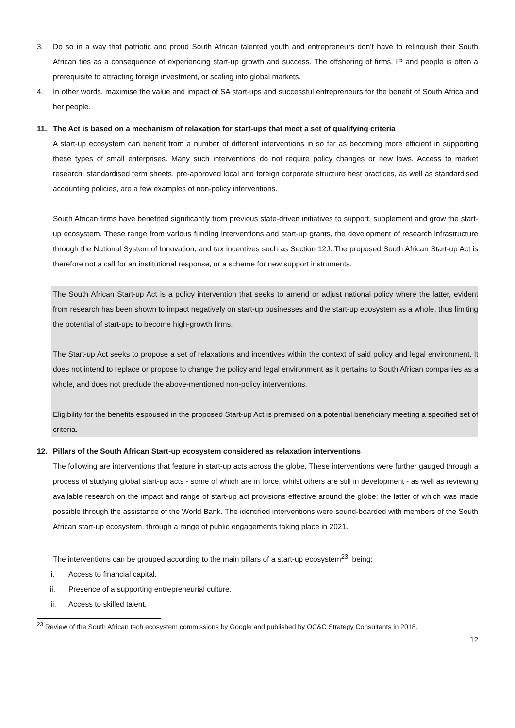3. Do so in a way that patriotic and proud South African talented youth and entrepreneurs don’t have to relinquish their South African ties as a consequence of experiencing start-up growth and success. The offshoring of firms, IP and people is often a prerequisite to attracting foreign investment, or scaling into global markets.
4. In other words, maximise the value and impact of SA start-ups and successful entrepreneurs for the benefit of South Africa and her people.
11. The Act is based on a mechanism of relaxation for start-ups that meet a set of qualifying criteria
A start-up ecosystem can benefit from a number of different interventions in so far as becoming more efficient in supporting these types of small enterprises. Many such interventions do not require policy changes or new laws. Access to market research, standardised term sheets, pre-approved local and foreign corporate structure best practices, as well as standardised accounting policies, are a few examples of non-policy interventions.
South African firms have benefited significantly from previous state-driven initiatives to support, supplement and grow the start-up ecosystem. These range from various funding interventions and start-up grants, the development of research infrastructure through the National System of Innovation, and tax incentives such as Section 12J. The proposed South African Start-up Act is therefore not a call for an institutional response, or a scheme for new support instruments.
The South African Start-up Act is a policy intervention that seeks to amend or adjust national policy where the latter, evident from research has been shown to impact negatively on start-up businesses and the start-up ecosystem as a whole, thus limiting the potential of start-ups to become high-growth firms.
The Start-up Act seeks to propose a set of relaxations and incentives within the context of said policy and legal environment. It does not intend to replace or propose to change the policy and legal environment as it pertains to South African companies as a whole, and does not preclude the above-mentioned non-policy interventions.
Eligibility for the benefits espoused in the proposed Start-up Act is premised on a potential beneficiary meeting a specified set of criteria.
12. Pillars of the South African Start-up ecosystem considered as relaxation interventions
The following are interventions that feature in start-up acts across the globe. These interventions were further gauged through a process of studying global start-up acts - some of which are in force, whilst others are still in development - as well as reviewing available research on the impact and range of start-up act provisions effective around the globe; the latter of which was made possible through the assistance of the World Bank. The identified interventions were sound-boarded with members of the South African start-up ecosystem, through a range of public engagements taking place in 2021.
The interventions can be grouped according to the main pillars of a start-up ecosystem<sup>23</sup>, being:
i. Access to financial capital.
ii. Presence of a supporting entrepreneurial culture.
iii. Access to skilled talent.
<sup>23</sup> Review of the South African tech ecosystem commissions by Google and published by OC&C Strategy Consultants in 2018.
12